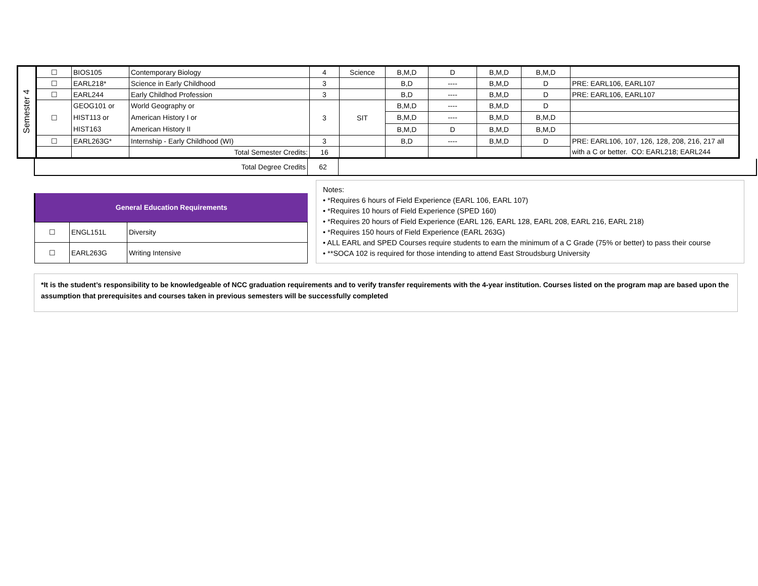| Semester 4 | ☐ | BIOS105 | Contemporary Biology | 4 | Science | B,M,D | D | B,M,D | B,M,D | |
| | ☐ | EARL218* | Science in Early Childhood | 3 | | B,D | ---- | B,M,D | D | PRE: EARL106, EARL107 |
| | ☐ | EARL244 | Early Childhod Profession | 3 | | B,D | ---- | B,M,D | D | PRE: EARL106, EARL107 |
| | ☐ | GEOG101 or HIST113 or HIST163 | World Geography or American History I or American History II | 3 | SIT | B,M,D | ---- | B,M,D | D | |
| | | | | | | B,M,D | ---- | B,M,D | B,M,D | |
| | | | | | | B,M,D | D | B,M,D | B,M,D | |
| | ☐ | EARL263G* | Internship - Early Childhood (WI) | 3 | | B,D | ---- | B,M,D | D | PRE: EARL106, 107, 126, 128, 208, 216, 217 all with a C or better. CO: EARL218; EARL244 |
| | | | Total Semester Credits: | 16 | | | | | | |
| Total Degree Credits | 62 | |
| General Education Requirements | | |
| --- | --- | --- |
| ☐ | ENGL151L | Diversity |
| ☐ | EARL263G | Writing Intensive |
Notes:
• *Requires 6 hours of Field Experience (EARL 106, EARL 107)
• *Requires 10 hours of Field Experience (SPED 160)
• *Requires 20 hours of Field Experience (EARL 126, EARL 128, EARL 208, EARL 216, EARL 218)
• *Requires 150 hours of Field Experience (EARL 263G)
• ALL EARL and SPED Courses require students to earn the minimum of a C Grade (75% or better) to pass their course
• **SOCA 102 is required for those intending to attend East Stroudsburg University
*It is the student’s responsibility to be knowledgeable of NCC graduation requirements and to verify transfer requirements with the 4-year institution. Courses listed on the program map are based upon the assumption that prerequisites and courses taken in previous semesters will be successfully completed